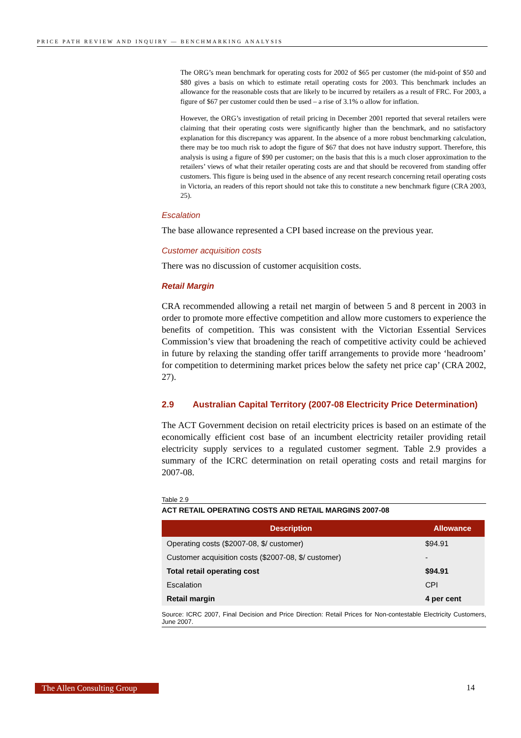PRICE PATH REVIEW AND INQUIRY — BENCHMARKING ANALYSIS
The ORG’s mean benchmark for operating costs for 2002 of $65 per customer (the mid-point of $50 and $80 gives a basis on which to estimate retail operating costs for 2003. This benchmark includes an allowance for the reasonable costs that are likely to be incurred by retailers as a result of FRC. For 2003, a figure of $67 per customer could then be used – a rise of 3.1% o allow for inflation.
However, the ORG’s investigation of retail pricing in December 2001 reported that several retailers were claiming that their operating costs were significantly higher than the benchmark, and no satisfactory explanation for this discrepancy was apparent. In the absence of a more robust benchmarking calculation, there may be too much risk to adopt the figure of $67 that does not have industry support. Therefore, this analysis is using a figure of $90 per customer; on the basis that this is a much closer approximation to the retailers’ views of what their retailer operating costs are and that should be recovered from standing offer customers. This figure is being used in the absence of any recent research concerning retail operating costs in Victoria, an readers of this report should not take this to constitute a new benchmark figure (CRA 2003, 25).
Escalation
The base allowance represented a CPI based increase on the previous year.
Customer acquisition costs
There was no discussion of customer acquisition costs.
Retail Margin
CRA recommended allowing a retail net margin of between 5 and 8 percent in 2003 in order to promote more effective competition and allow more customers to experience the benefits of competition. This was consistent with the Victorian Essential Services Commission’s view that broadening the reach of competitive activity could be achieved in future by relaxing the standing offer tariff arrangements to provide more ‘headroom’ for competition to determining market prices below the safety net price cap’ (CRA 2002, 27).
2.9 Australian Capital Territory (2007-08 Electricity Price Determination)
The ACT Government decision on retail electricity prices is based on an estimate of the economically efficient cost base of an incumbent electricity retailer providing retail electricity supply services to a regulated customer segment. Table 2.9 provides a summary of the ICRC determination on retail operating costs and retail margins for 2007-08.
Table 2.9
ACT RETAIL OPERATING COSTS AND RETAIL MARGINS 2007-08
| Description | Allowance |
| --- | --- |
| Operating costs ($2007-08, $/ customer) | $94.91 |
| Customer acquisition costs ($2007-08, $/ customer) | - |
| Total retail operating cost | $94.91 |
| Escalation | CPI |
| Retail margin | 4 per cent |
Source: ICRC 2007, Final Decision and Price Direction: Retail Prices for Non-contestable Electricity Customers, June 2007.
The Allen Consulting Group 14